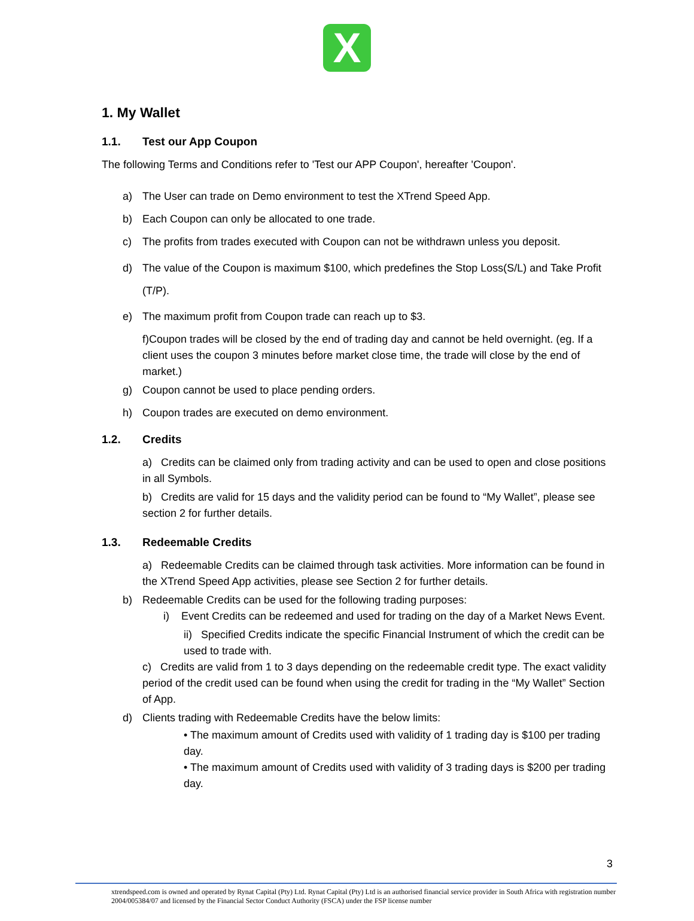X
1. My Wallet
1.1. Test our App Coupon
The following Terms and Conditions refer to 'Test our APP Coupon', hereafter 'Coupon'.
a) The User can trade on Demo environment to test the XTrend Speed App.
b) Each Coupon can only be allocated to one trade.
c) The profits from trades executed with Coupon can not be withdrawn unless you deposit.
d) The value of the Coupon is maximum $100, which predefines the Stop Loss(S/L) and Take Profit (T/P).
e) The maximum profit from Coupon trade can reach up to $3.
f)Coupon trades will be closed by the end of trading day and cannot be held overnight. (eg. If a client uses the coupon 3 minutes before market close time, the trade will close by the end of market.)
g) Coupon cannot be used to place pending orders.
h) Coupon trades are executed on demo environment.
1.2. Credits
a) Credits can be claimed only from trading activity and can be used to open and close positions in all Symbols.
b) Credits are valid for 15 days and the validity period can be found to “My Wallet”, please see section 2 for further details.
1.3. Redeemable Credits
a) Redeemable Credits can be claimed through task activities. More information can be found in the XTrend Speed App activities, please see Section 2 for further details.
b) Redeemable Credits can be used for the following trading purposes:
i) Event Credits can be redeemed and used for trading on the day of a Market News Event.
ii) Specified Credits indicate the specific Financial Instrument of which the credit can be used to trade with.
c) Credits are valid from 1 to 3 days depending on the redeemable credit type. The exact validity period of the credit used can be found when using the credit for trading in the “My Wallet” Section of App.
d) Clients trading with Redeemable Credits have the below limits:
• The maximum amount of Credits used with validity of 1 trading day is $100 per trading day.
• The maximum amount of Credits used with validity of 3 trading days is $200 per trading day.
3
xtrendspeed.com is owned and operated by Rynat Capital (Pty) Ltd. Rynat Capital (Pty) Ltd is an authorised financial service provider in South Africa with registration number 2004/005384/07 and licensed by the Financial Sector Conduct Authority (FSCA) under the FSP license number